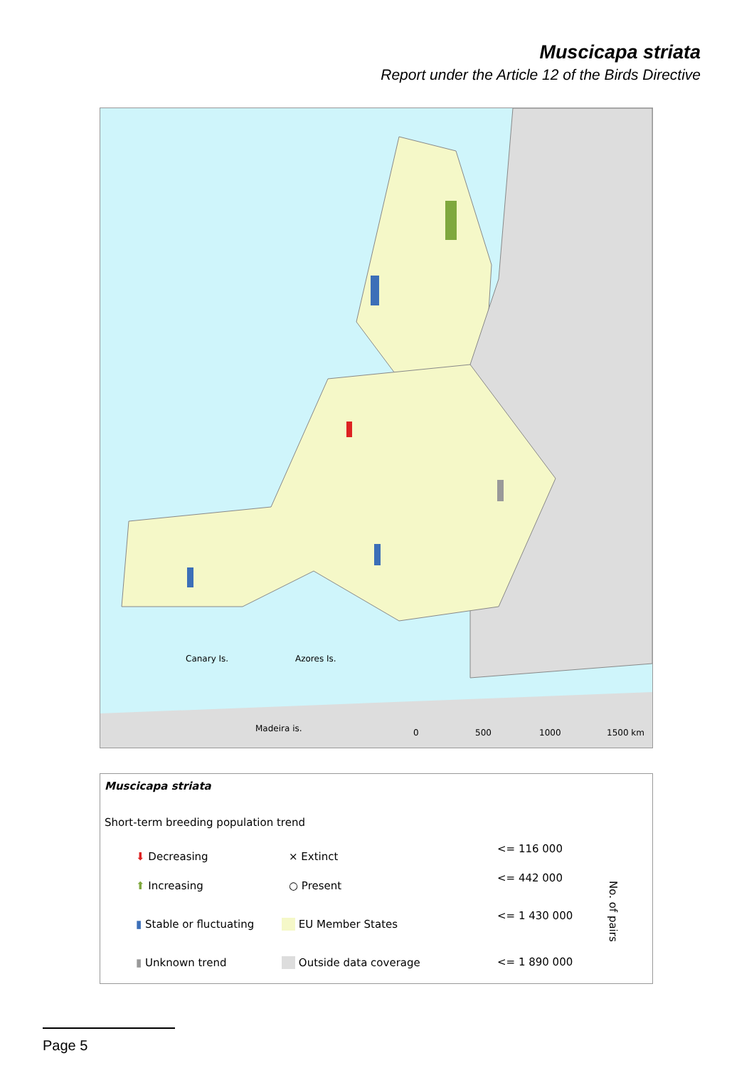Muscicapa striata
Report under the Article 12 of the Birds Directive
Canary Is. Azores Is.
Madeira is. 0 500 1000 1500 km
Muscicapa striata
Short-term breeding population trend
⬇ Decreasing
⬆ Increasing
▮ Stable or fluctuating
▮ Unknown trend
× Extinct
○ Present
EU Member States
Outside data coverage
<= 116 000
<= 442 000
<= 1 430 000
<= 1 890 000
No. of pairs
Page 5